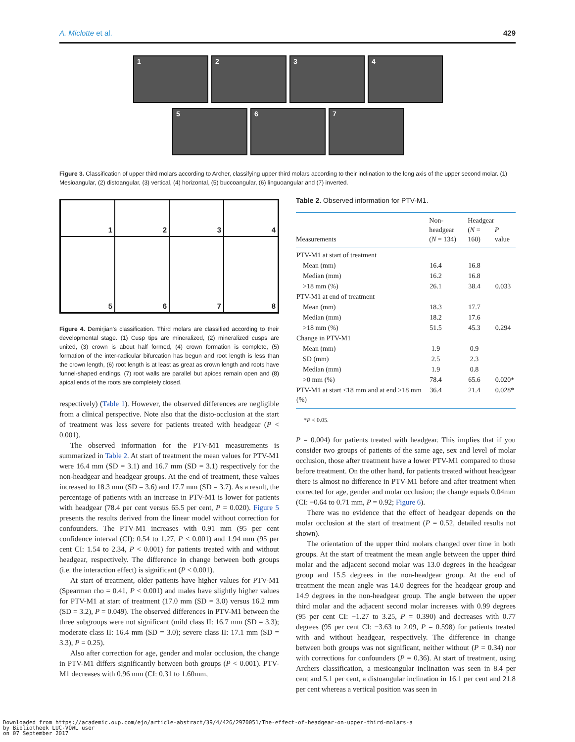A. Miclotte et al. 429
1 2 3 4
5 6 7
Figure 3. Classification of upper third molars according to Archer, classifying upper third molars according to their inclination to the long axis of the upper second molar. (1) Mesioangular, (2) distoangular, (3) vertical, (4) horizontal, (5) buccoangular, (6) linguoangular and (7) inverted.
1
2
3
4
5
6
7
8
Figure 4. Demirjian's classification. Third molars are classified according to their developmental stage. (1) Cusp tips are mineralized, (2) mineralized cusps are united, (3) crown is about half formed, (4) crown formation is complete, (5) formation of the inter-radicular bifurcation has begun and root length is less than the crown length, (6) root length is at least as great as crown length and roots have funnel-shaped endings, (7) root walls are parallel but apices remain open and (8) apical ends of the roots are completely closed.
respectively) (Table 1). However, the observed differences are negligible from a clinical perspective. Note also that the disto-occlusion at the start of treatment was less severe for patients treated with headgear (P < 0.001).
The observed information for the PTV-M1 measurements is summarized in Table 2. At start of treatment the mean values for PTV-M1 were 16.4 mm (SD = 3.1) and 16.7 mm (SD = 3.1) respectively for the non-headgear and headgear groups. At the end of treatment, these values increased to 18.3 mm (SD = 3.6) and 17.7 mm (SD = 3.7). As a result, the percentage of patients with an increase in PTV-M1 is lower for patients with headgear (78.4 per cent versus 65.5 per cent, P = 0.020). Figure 5 presents the results derived from the linear model without correction for confounders. The PTV-M1 increases with 0.91 mm (95 per cent confidence interval (CI): 0.54 to 1.27, P < 0.001) and 1.94 mm (95 per cent CI: 1.54 to 2.34, P < 0.001) for patients treated with and without headgear, respectively. The difference in change between both groups (i.e. the interaction effect) is significant (P < 0.001).
At start of treatment, older patients have higher values for PTV-M1 (Spearman rho = 0.41, P < 0.001) and males have slightly higher values for PTV-M1 at start of treatment (17.0 mm (SD = 3.0) versus 16.2 mm (SD = 3.2), P = 0.049). The observed differences in PTV-M1 between the three subgroups were not significant (mild class II: 16.7 mm (SD = 3.3); moderate class II: 16.4 mm (SD = 3.0); severe class II: 17.1 mm (SD = 3.3), P = 0.25).
Also after correction for age, gender and molar occlusion, the change in PTV-M1 differs significantly between both groups (P < 0.001). PTV-M1 decreases with 0.96 mm (CI: 0.31 to 1.60mm,
Table 2. Observed information for PTV-M1.
| Measurements | Non-headgear ( N = 134) | Headgear ( N = 160) | P value |
| --- | --- | --- | --- |
| PTV-M1 at start of treatment | | | |
| Mean (mm) | 16.4 | 16.8 | |
| Median (mm) | 16.2 | 16.8 | |
| >18 mm (%) | 26.1 | 38.4 | 0.033 |
| PTV-M1 at end of treatment | | | |
| Mean (mm) | 18.3 | 17.7 | |
| Median (mm) | 18.2 | 17.6 | |
| >18 mm (%) | 51.5 | 45.3 | 0.294 |
| Change in PTV-M1 | | | |
| Mean (mm) | 1.9 | 0.9 | |
| SD (mm) | 2.5 | 2.3 | |
| Median (mm) | 1.9 | 0.8 | |
| >0 mm (%) | 78.4 | 65.6 | 0.020* |
| PTV-M1 at start ≤18 mm and at end >18 mm (%) | 36.4 | 21.4 | 0.028* |
*P < 0.05.
P = 0.004) for patients treated with headgear. This implies that if you consider two groups of patients of the same age, sex and level of molar occlusion, those after treatment have a lower PTV-M1 compared to those before treatment. On the other hand, for patients treated without headgear there is almost no difference in PTV-M1 before and after treatment when corrected for age, gender and molar occlusion; the change equals 0.04mm (CI: −0.64 to 0.71 mm, P = 0.92; Figure 6).
There was no evidence that the effect of headgear depends on the molar occlusion at the start of treatment (P = 0.52, detailed results not shown).
The orientation of the upper third molars changed over time in both groups. At the start of treatment the mean angle between the upper third molar and the adjacent second molar was 13.0 degrees in the headgear group and 15.5 degrees in the non-headgear group. At the end of treatment the mean angle was 14.0 degrees for the headgear group and 14.9 degrees in the non-headgear group. The angle between the upper third molar and the adjacent second molar increases with 0.99 degrees (95 per cent CI: −1.27 to 3.25, P = 0.390) and decreases with 0.77 degrees (95 per cent CI: −3.63 to 2.09, P = 0.598) for patients treated with and without headgear, respectively. The difference in change between both groups was not significant, neither without (P = 0.34) nor with corrections for confounders (P = 0.36). At start of treatment, using Archers classification, a mesioangular inclination was seen in 8.4 per cent and 5.1 per cent, a distoangular inclination in 16.1 per cent and 21.8 per cent whereas a vertical position was seen in
Downloaded from https://academic.oup.com/ejo/article-abstract/39/4/426/2970051/The-effect-of-headgear-on-upper-third-molars-a
by Bibliotheek LUC-VOWL user
on 07 September 2017